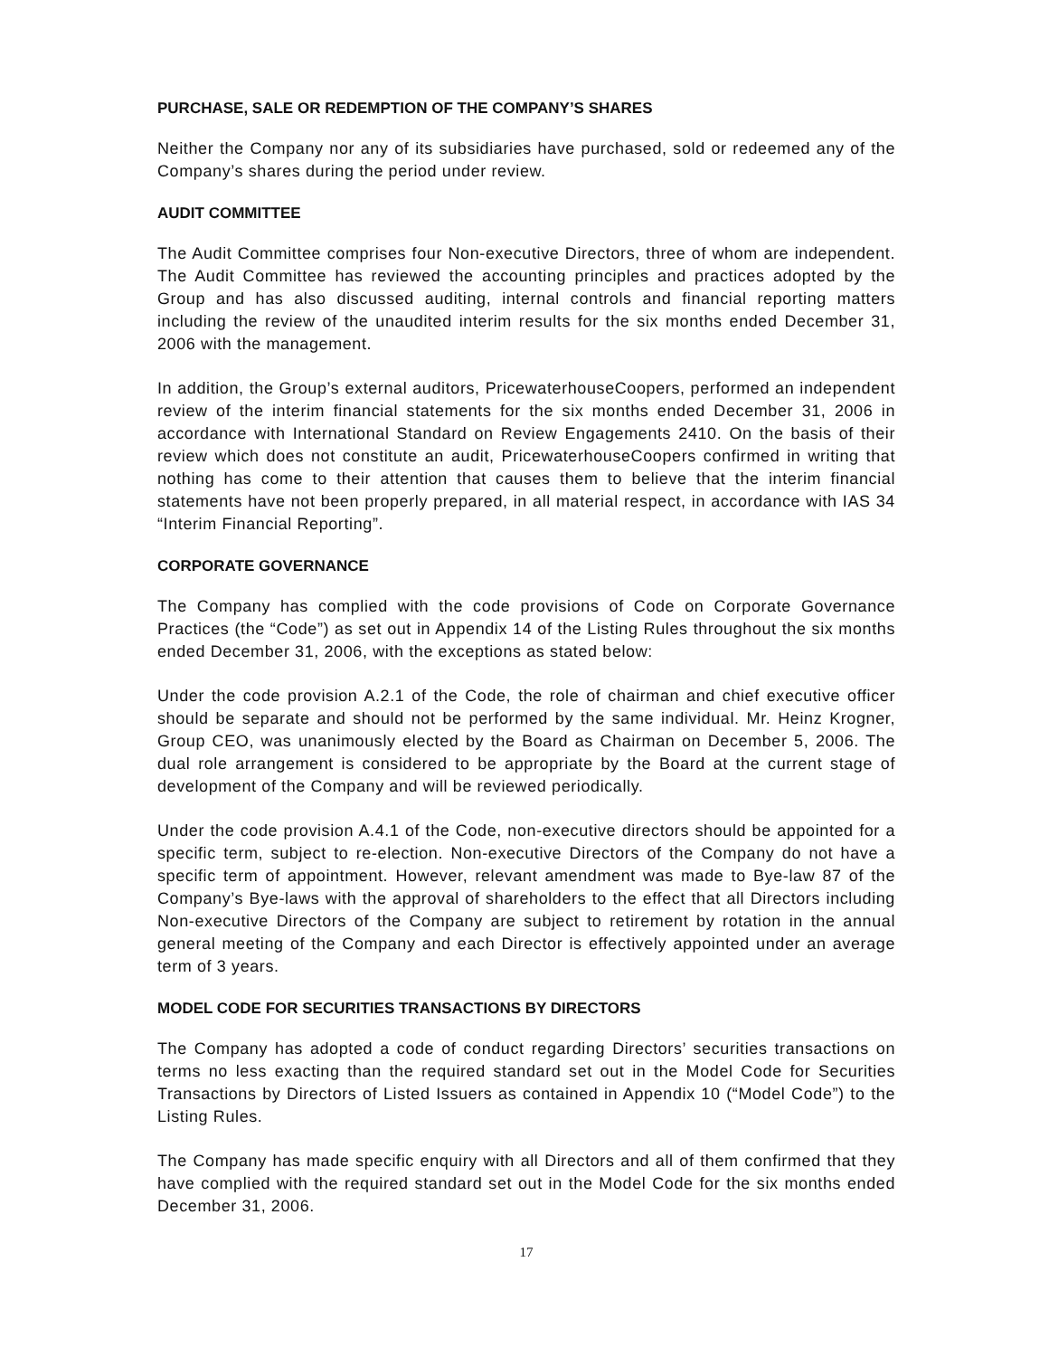PURCHASE, SALE OR REDEMPTION OF THE COMPANY’S SHARES
Neither the Company nor any of its subsidiaries have purchased, sold or redeemed any of the Company’s shares during the period under review.
AUDIT COMMITTEE
The Audit Committee comprises four Non-executive Directors, three of whom are independent. The Audit Committee has reviewed the accounting principles and practices adopted by the Group and has also discussed auditing, internal controls and financial reporting matters including the review of the unaudited interim results for the six months ended December 31, 2006 with the management.
In addition, the Group’s external auditors, PricewaterhouseCoopers, performed an independent review of the interim financial statements for the six months ended December 31, 2006 in accordance with International Standard on Review Engagements 2410. On the basis of their review which does not constitute an audit, PricewaterhouseCoopers confirmed in writing that nothing has come to their attention that causes them to believe that the interim financial statements have not been properly prepared, in all material respect, in accordance with IAS 34 “Interim Financial Reporting”.
CORPORATE GOVERNANCE
The Company has complied with the code provisions of Code on Corporate Governance Practices (the “Code”) as set out in Appendix 14 of the Listing Rules throughout the six months ended December 31, 2006, with the exceptions as stated below:
Under the code provision A.2.1 of the Code, the role of chairman and chief executive officer should be separate and should not be performed by the same individual. Mr. Heinz Krogner, Group CEO, was unanimously elected by the Board as Chairman on December 5, 2006. The dual role arrangement is considered to be appropriate by the Board at the current stage of development of the Company and will be reviewed periodically.
Under the code provision A.4.1 of the Code, non-executive directors should be appointed for a specific term, subject to re-election. Non-executive Directors of the Company do not have a specific term of appointment. However, relevant amendment was made to Bye-law 87 of the Company’s Bye-laws with the approval of shareholders to the effect that all Directors including Non-executive Directors of the Company are subject to retirement by rotation in the annual general meeting of the Company and each Director is effectively appointed under an average term of 3 years.
MODEL CODE FOR SECURITIES TRANSACTIONS BY DIRECTORS
The Company has adopted a code of conduct regarding Directors’ securities transactions on terms no less exacting than the required standard set out in the Model Code for Securities Transactions by Directors of Listed Issuers as contained in Appendix 10 (“Model Code”) to the Listing Rules.
The Company has made specific enquiry with all Directors and all of them confirmed that they have complied with the required standard set out in the Model Code for the six months ended December 31, 2006.
17